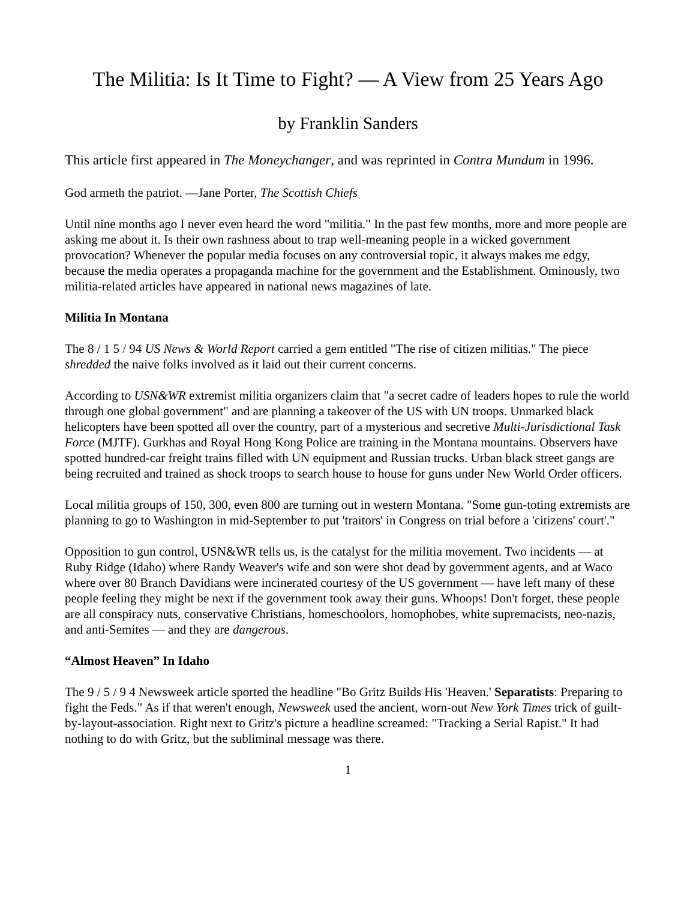The Militia: Is It Time to Fight? — A View from 25 Years Ago
by Franklin Sanders
This article first appeared in The Moneychanger, and was reprinted in Contra Mundum in 1996.
God armeth the patriot. —Jane Porter, The Scottish Chiefs
Until nine months ago I never even heard the word "militia." In the past few months, more and more people are asking me about it. Is their own rashness about to trap well-meaning people in a wicked government provocation? Whenever the popular media focuses on any controversial topic, it always makes me edgy, because the media operates a propaganda machine for the government and the Establishment. Ominously, two militia-related articles have appeared in national news magazines of late.
Militia In Montana
The 8 / 1 5 / 94 US News & World Report carried a gem entitled "The rise of citizen militias." The piece shredded the naive folks involved as it laid out their current concerns.
According to USN&WR extremist militia organizers claim that "a secret cadre of leaders hopes to rule the world through one global government" and are planning a takeover of the US with UN troops. Unmarked black helicopters have been spotted all over the country, part of a mysterious and secretive Multi-Jurisdictional Task Force (MJTF). Gurkhas and Royal Hong Kong Police are training in the Montana mountains. Observers have spotted hundred-car freight trains filled with UN equipment and Russian trucks. Urban black street gangs are being recruited and trained as shock troops to search house to house for guns under New World Order officers.
Local militia groups of 150, 300, even 800 are turning out in western Montana. "Some gun-toting extremists are planning to go to Washington in mid-September to put 'traitors' in Congress on trial before a 'citizens' court'."
Opposition to gun control, USN&WR tells us, is the catalyst for the militia movement. Two incidents — at Ruby Ridge (Idaho) where Randy Weaver's wife and son were shot dead by government agents, and at Waco where over 80 Branch Davidians were incinerated courtesy of the US government — have left many of these people feeling they might be next if the government took away their guns. Whoops! Don't forget, these people are all conspiracy nuts, conservative Christians, homeschoolors, homophobes, white supremacists, neo-nazis, and anti-Semites — and they are dangerous.
“Almost Heaven” In Idaho
The 9 / 5 / 9 4 Newsweek article sported the headline "Bo Gritz Builds His 'Heaven.' Separatists: Preparing to fight the Feds." As if that weren't enough, Newsweek used the ancient, worn-out New York Times trick of guilt-by-layout-association. Right next to Gritz's picture a headline screamed: "Tracking a Serial Rapist." It had nothing to do with Gritz, but the subliminal message was there.
1